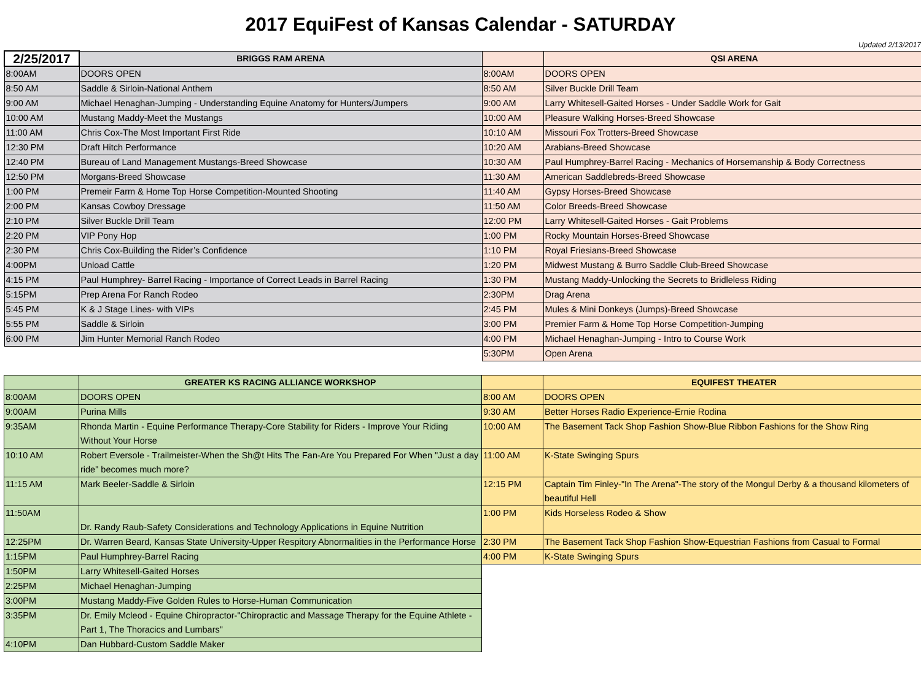2017 EquiFest of Kansas Calendar - SATURDAY
Updated 2/13/2017
| 2/25/2017 | BRIGGS RAM ARENA | | QSI ARENA |
| --- | --- | --- | --- |
| 8:00AM | DOORS OPEN | 8:00AM | DOORS OPEN |
| 8:50 AM | Saddle & Sirloin-National Anthem | 8:50 AM | Silver Buckle Drill Team |
| 9:00 AM | Michael Henaghan-Jumping - Understanding Equine Anatomy for Hunters/Jumpers | 9:00 AM | Larry Whitesell-Gaited Horses - Under Saddle Work for Gait |
| 10:00 AM | Mustang Maddy-Meet the Mustangs | 10:00 AM | Pleasure Walking Horses-Breed Showcase |
| 11:00 AM | Chris Cox-The Most Important First Ride | 10:10 AM | Missouri Fox Trotters-Breed Showcase |
| 12:30 PM | Draft Hitch Performance | 10:20 AM | Arabians-Breed Showcase |
| 12:40 PM | Bureau of Land Management Mustangs-Breed Showcase | 10:30 AM | Paul Humphrey-Barrel Racing - Mechanics of Horsemanship & Body Correctness |
| 12:50 PM | Morgans-Breed Showcase | 11:30 AM | American Saddlebreds-Breed Showcase |
| 1:00 PM | Premeir Farm & Home Top Horse Competition-Mounted Shooting | 11:40 AM | Gypsy Horses-Breed Showcase |
| 2:00 PM | Kansas Cowboy Dressage | 11:50 AM | Color Breeds-Breed Showcase |
| 2:10 PM | Silver Buckle Drill Team | 12:00 PM | Larry Whitesell-Gaited Horses - Gait Problems |
| 2:20 PM | VIP Pony Hop | 1:00 PM | Rocky Mountain Horses-Breed Showcase |
| 2:30 PM | Chris Cox-Building the Rider’s Confidence | 1:10 PM | Royal Friesians-Breed Showcase |
| 4:00PM | Unload Cattle | 1:20 PM | Midwest Mustang & Burro Saddle Club-Breed Showcase |
| 4:15 PM | Paul Humphrey- Barrel Racing - Importance of Correct Leads in Barrel Racing | 1:30 PM | Mustang Maddy-Unlocking the Secrets to Bridleless Riding |
| 5:15PM | Prep Arena For Ranch Rodeo | 2:30PM | Drag Arena |
| 5:45 PM | K & J Stage Lines- with VIPs | 2:45 PM | Mules & Mini Donkeys (Jumps)-Breed Showcase |
| 5:55 PM | Saddle & Sirloin | 3:00 PM | Premier Farm & Home Top Horse Competition-Jumping |
| 6:00 PM | Jim Hunter Memorial Ranch Rodeo | 4:00 PM | Michael Henaghan-Jumping - Intro to Course Work |
| | | 5:30PM | Open Arena |
| | GREATER KS RACING ALLIANCE WORKSHOP | | EQUIFEST THEATER |
| --- | --- | --- | --- |
| 8:00AM | DOORS OPEN | 8:00 AM | DOORS OPEN |
| 9:00AM | Purina Mills | 9:30 AM | Better Horses Radio Experience-Ernie Rodina |
| 9:35AM | Rhonda Martin - Equine Performance Therapy-Core Stability for Riders - Improve Your Riding Without Your Horse | 10:00 AM | The Basement Tack Shop Fashion Show-Blue Ribbon Fashions for the Show Ring |
| 10:10 AM | Robert Eversole - Trailmeister-When the Sh@t Hits The Fan-Are You Prepared For When "Just a day ride" becomes much more? | 11:00 AM | K-State Swinging Spurs |
| 11:15 AM | Mark Beeler-Saddle & Sirloin | 12:15 PM | Captain Tim Finley-"In The Arena"-The story of the Mongul Derby & a thousand kilometers of beautiful Hell |
| 11:50AM | Dr. Randy Raub-Safety Considerations and Technology Applications in Equine Nutrition | 1:00 PM | Kids Horseless Rodeo & Show |
| 12:25PM | Dr. Warren Beard, Kansas State University-Upper Respitory Abnormalities in the Performance Horse | 2:30 PM | The Basement Tack Shop Fashion Show-Equestrian Fashions from Casual to Formal |
| 1:15PM | Paul Humphrey-Barrel Racing | 4:00 PM | K-State Swinging Spurs |
| 1:50PM | Larry Whitesell-Gaited Horses | | |
| 2:25PM | Michael Henaghan-Jumping | | |
| 3:00PM | Mustang Maddy-Five Golden Rules to Horse-Human Communication | | |
| 3:35PM | Dr. Emily Mcleod - Equine Chiropractor-"Chiropractic and Massage Therapy for the Equine Athlete - Part 1, The Thoracics and Lumbars" | | |
| 4:10PM | Dan Hubbard-Custom Saddle Maker | | |